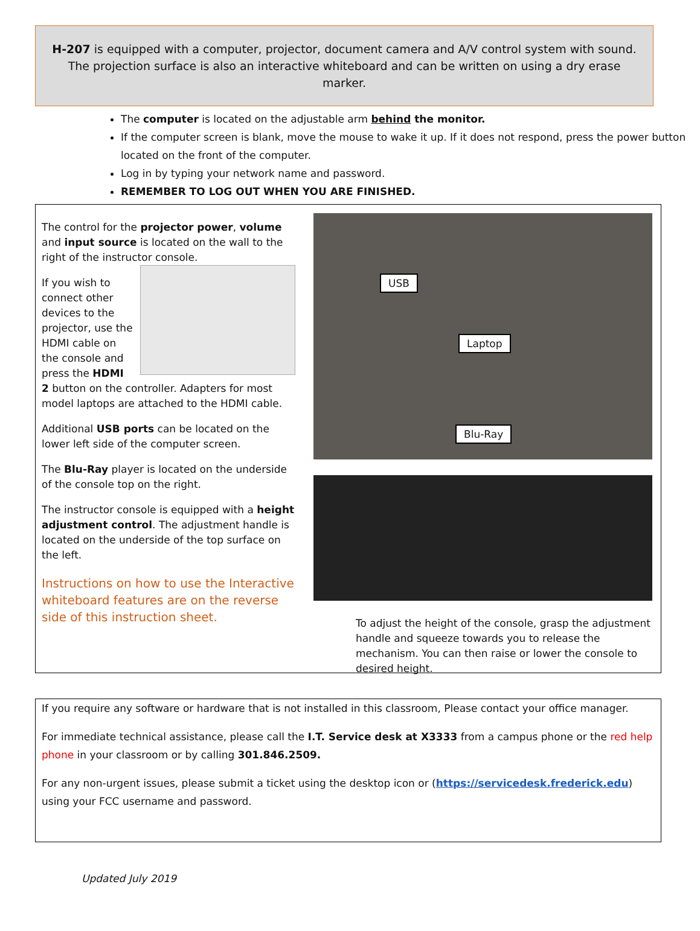H-207 is equipped with a computer, projector, document camera and A/V control system with sound. The projection surface is also an interactive whiteboard and can be written on using a dry erase marker.
The computer is located on the adjustable arm behind the monitor.
If the computer screen is blank, move the mouse to wake it up. If it does not respond, press the power button located on the front of the computer.
Log in by typing your network name and password.
REMEMBER TO LOG OUT WHEN YOU ARE FINISHED.
The control for the projector power, volume and input source is located on the wall to the right of the instructor console.
If you wish to connect other devices to the projector, use the HDMI cable on the console and press the HDMI 2 button on the controller. Adapters for most model laptops are attached to the HDMI cable.
Additional USB ports can be located on the lower left side of the computer screen.
The Blu-Ray player is located on the underside of the console top on the right.
The instructor console is equipped with a height adjustment control. The adjustment handle is located on the underside of the top surface on the left.
Instructions on how to use the Interactive whiteboard features are on the reverse side of this instruction sheet.
USB
Laptop
Blu-Ray
To adjust the height of the console, grasp the adjustment handle and squeeze towards you to release the mechanism. You can then raise or lower the console to desired height.
If you require any software or hardware that is not installed in this classroom, Please contact your office manager.
For immediate technical assistance, please call the I.T. Service desk at X3333 from a campus phone or the red help phone in your classroom or by calling 301.846.2509.
For any non-urgent issues, please submit a ticket using the desktop icon or (https://servicedesk.frederick.edu) using your FCC username and password.
Updated July 2019